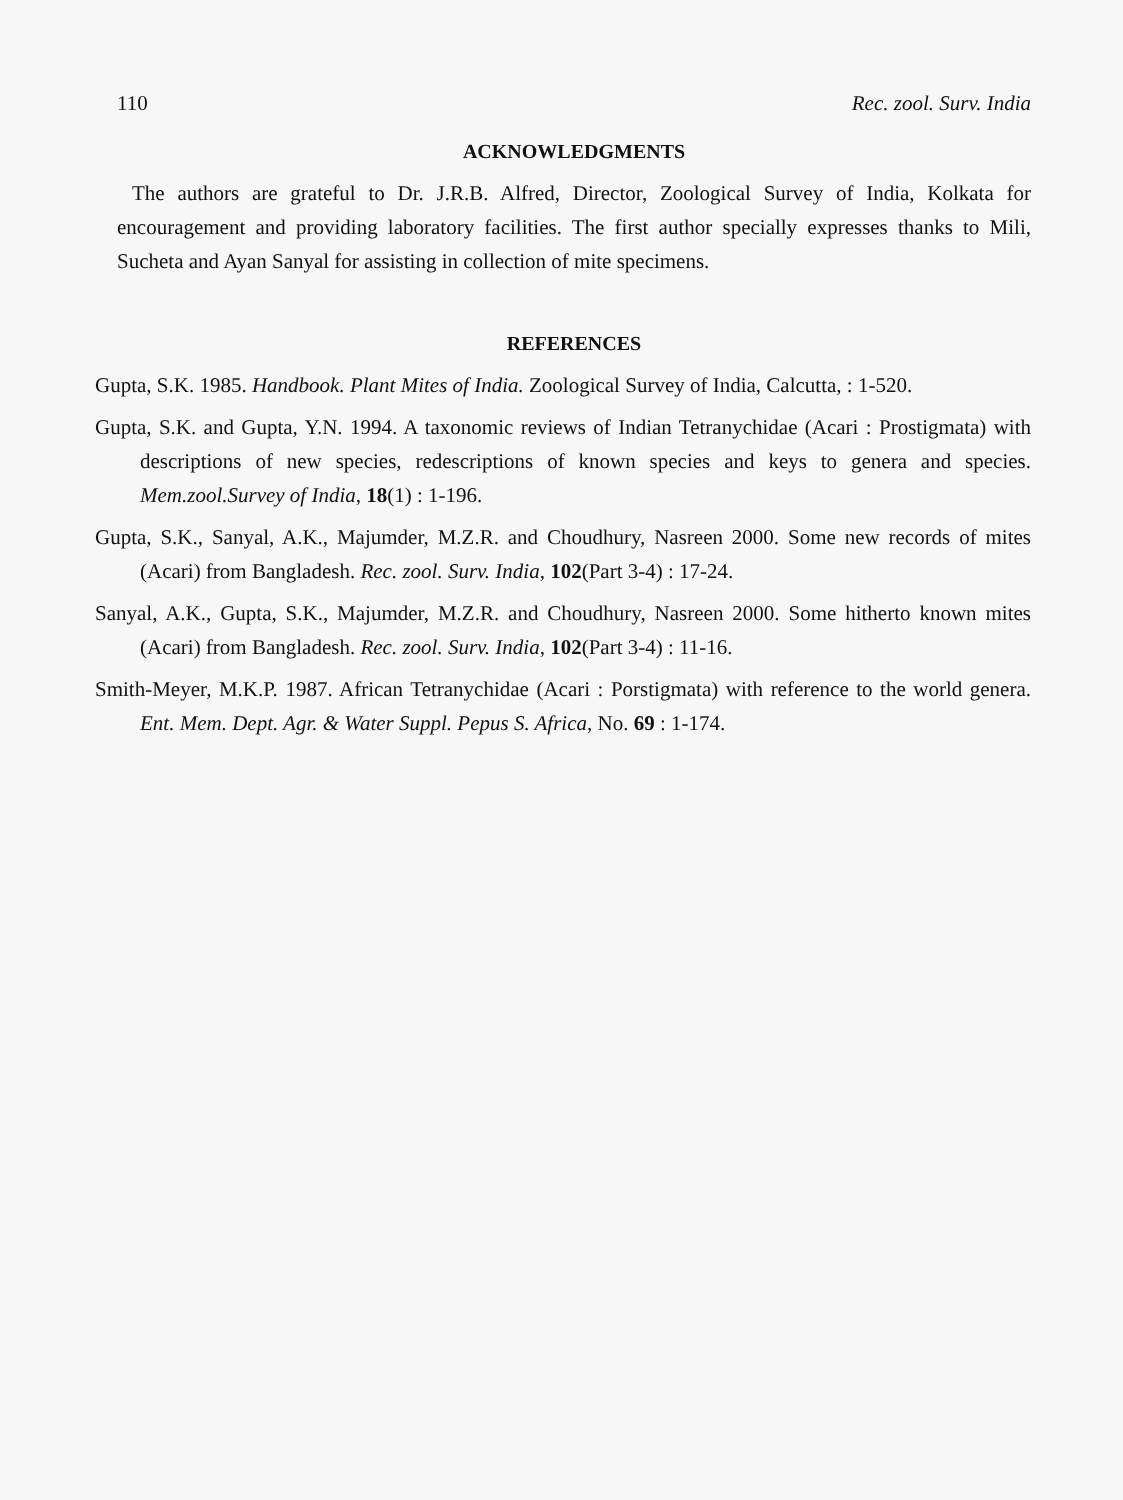110 Rec. zool. Surv. India
ACKNOWLEDGMENTS
The authors are grateful to Dr. J.R.B. Alfred, Director, Zoological Survey of India, Kolkata for encouragement and providing laboratory facilities. The first author specially expresses thanks to Mili, Sucheta and Ayan Sanyal for assisting in collection of mite specimens.
REFERENCES
Gupta, S.K. 1985. Handbook. Plant Mites of India. Zoological Survey of India, Calcutta, : 1-520.
Gupta, S.K. and Gupta, Y.N. 1994. A taxonomic reviews of Indian Tetranychidae (Acari : Prostigmata) with descriptions of new species, redescriptions of known species and keys to genera and species. Mem.zool.Survey of India, 18(1) : 1-196.
Gupta, S.K., Sanyal, A.K., Majumder, M.Z.R. and Choudhury, Nasreen 2000. Some new records of mites (Acari) from Bangladesh. Rec. zool. Surv. India, 102(Part 3-4) : 17-24.
Sanyal, A.K., Gupta, S.K., Majumder, M.Z.R. and Choudhury, Nasreen 2000. Some hitherto known mites (Acari) from Bangladesh. Rec. zool. Surv. India, 102(Part 3-4) : 11-16.
Smith-Meyer, M.K.P. 1987. African Tetranychidae (Acari : Porstigmata) with reference to the world genera. Ent. Mem. Dept. Agr. & Water Suppl. Pepus S. Africa, No. 69 : 1-174.